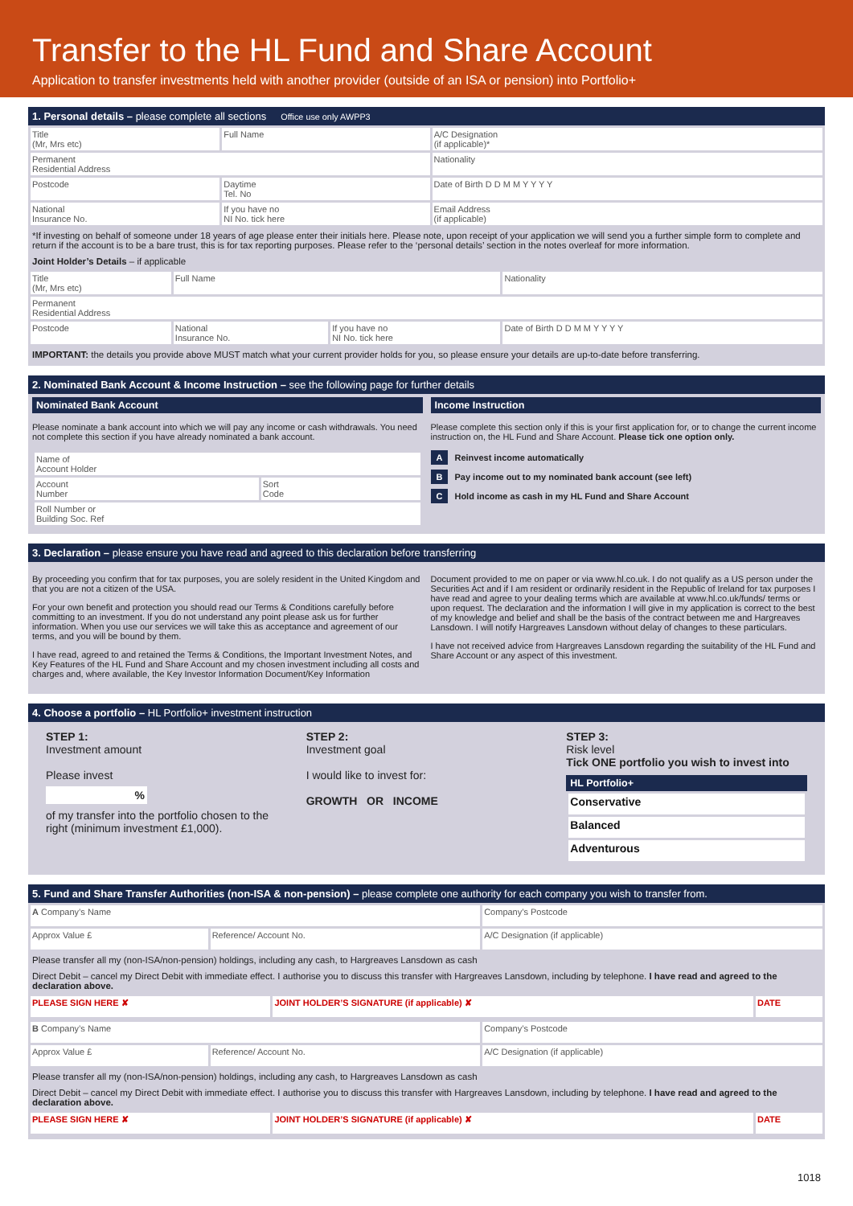Transfer to the HL Fund and Share Account
Application to transfer investments held with another provider (outside of an ISA or pension) into Portfolio+
1. Personal details – please complete all sections Office use only AWPP3
| Title (Mr, Mrs etc) | Full Name | | | A/C Designation (if applicable)* |
| Permanent Residential Address | | | Nationality | |
| Postcode | Daytime Tel. No | Date of Birth D D M M Y Y Y Y | | |
| National Insurance No. | If you have no NI No. tick here | Email Address (if applicable) | | |
*If investing on behalf of someone under 18 years of age please enter their initials here. Please note, upon receipt of your application we will send you a further simple form to complete and return if the account is to be a bare trust, this is for tax reporting purposes. Please refer to the ‘personal details’ section in the notes overleaf for more information.
Joint Holder’s Details – if applicable
| Title (Mr, Mrs etc) | Full Name | | Nationality |
| Permanent Residential Address | | | |
| Postcode | National Insurance No. | If you have no NI No. tick here | Date of Birth D D M M Y Y Y Y |
IMPORTANT: the details you provide above MUST match what your current provider holds for you, so please ensure your details are up-to-date before transferring.
2. Nominated Bank Account & Income Instruction – see the following page for further details
Nominated Bank Account
Please nominate a bank account into which we will pay any income or cash withdrawals. You need not complete this section if you have already nominated a bank account.
| Name of Account Holder | |
| Account Number | Sort Code |
| Roll Number or Building Soc. Ref | |
Income Instruction
Please complete this section only if this is your first application for, or to change the current income instruction on, the HL Fund and Share Account. Please tick one option only.
A Reinvest income automatically
B Pay income out to my nominated bank account (see left)
C Hold income as cash in my HL Fund and Share Account
3. Declaration – please ensure you have read and agreed to this declaration before transferring
By proceeding you confirm that for tax purposes, you are solely resident in the United Kingdom and that you are not a citizen of the USA.
For your own benefit and protection you should read our Terms & Conditions carefully before committing to an investment. If you do not understand any point please ask us for further information. When you use our services we will take this as acceptance and agreement of our terms, and you will be bound by them.
I have read, agreed to and retained the Terms & Conditions, the Important Investment Notes, and Key Features of the HL Fund and Share Account and my chosen investment including all costs and charges and, where available, the Key Investor Information Document/Key Information
Document provided to me on paper or via www.hl.co.uk. I do not qualify as a US person under the Securities Act and if I am resident or ordinarily resident in the Republic of Ireland for tax purposes I have read and agree to your dealing terms which are available at www.hl.co.uk/funds/ terms or upon request. The declaration and the information I will give in my application is correct to the best of my knowledge and belief and shall be the basis of the contract between me and Hargreaves Lansdown. I will notify Hargreaves Lansdown without delay of changes to these particulars.
I have not received advice from Hargreaves Lansdown regarding the suitability of the HL Fund and Share Account or any aspect of this investment.
4. Choose a portfolio – HL Portfolio+ investment instruction
STEP 1:
Investment amount
Please invest
%
of my transfer into the portfolio chosen to the right (minimum investment £1,000).
STEP 2:
Investment goal
I would like to invest for:
GROWTH OR INCOME
STEP 3:
Risk level
Tick ONE portfolio you wish to invest into
HL Portfolio+
| Conservative |
| Balanced |
| Adventurous |
5. Fund and Share Transfer Authorities (non-ISA & non-pension) – please complete one authority for each company you wish to transfer from.
| A Company’s Name | | Company’s Postcode |
| Approx Value £ | Reference/ Account No. | A/C Designation (if applicable) |
Please transfer all my (non-ISA/non-pension) holdings, including any cash, to Hargreaves Lansdown as cash
Direct Debit – cancel my Direct Debit with immediate effect. I authorise you to discuss this transfer with Hargreaves Lansdown, including by telephone. I have read and agreed to the declaration above.
| PLEASE SIGN HERE ✘ | JOINT HOLDER’S SIGNATURE (if applicable) ✘ | DATE |
| B Company’s Name | | Company’s Postcode |
| Approx Value £ | Reference/ Account No. | A/C Designation (if applicable) |
Please transfer all my (non-ISA/non-pension) holdings, including any cash, to Hargreaves Lansdown as cash
Direct Debit – cancel my Direct Debit with immediate effect. I authorise you to discuss this transfer with Hargreaves Lansdown, including by telephone. I have read and agreed to the declaration above.
| PLEASE SIGN HERE ✘ | JOINT HOLDER’S SIGNATURE (if applicable) ✘ | DATE |
1018